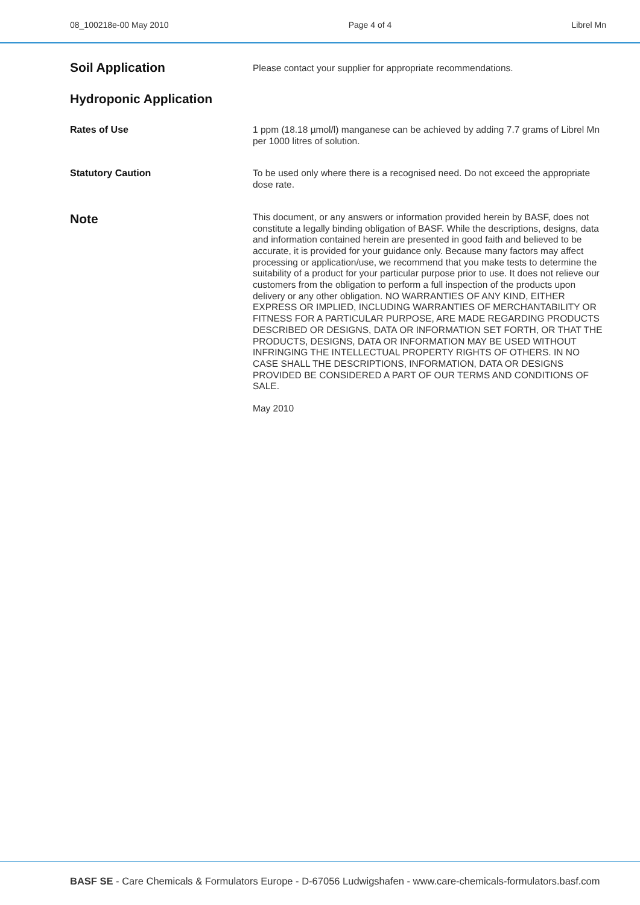08_100218e-00 May 2010 Page 4 of 4 Librel Mn
Soil Application
Please contact your supplier for appropriate recommendations.
Hydroponic Application
Rates of Use
1 ppm (18.18 µmol/l) manganese can be achieved by adding 7.7 grams of Librel Mn per 1000 litres of solution.
Statutory Caution
To be used only where there is a recognised need. Do not exceed the appropriate dose rate.
Note
This document, or any answers or information provided herein by BASF, does not constitute a legally binding obligation of BASF. While the descriptions, designs, data and information contained herein are presented in good faith and believed to be accurate, it is provided for your guidance only. Because many factors may affect processing or application/use, we recommend that you make tests to determine the suitability of a product for your particular purpose prior to use. It does not relieve our customers from the obligation to perform a full inspection of the products upon delivery or any other obligation. NO WARRANTIES OF ANY KIND, EITHER EXPRESS OR IMPLIED, INCLUDING WARRANTIES OF MERCHANTABILITY OR FITNESS FOR A PARTICULAR PURPOSE, ARE MADE REGARDING PRODUCTS DESCRIBED OR DESIGNS, DATA OR INFORMATION SET FORTH, OR THAT THE PRODUCTS, DESIGNS, DATA OR INFORMATION MAY BE USED WITHOUT INFRINGING THE INTELLECTUAL PROPERTY RIGHTS OF OTHERS. IN NO CASE SHALL THE DESCRIPTIONS, INFORMATION, DATA OR DESIGNS PROVIDED BE CONSIDERED A PART OF OUR TERMS AND CONDITIONS OF SALE.
May 2010
BASF SE - Care Chemicals & Formulators Europe - D-67056 Ludwigshafen - www.care-chemicals-formulators.basf.com